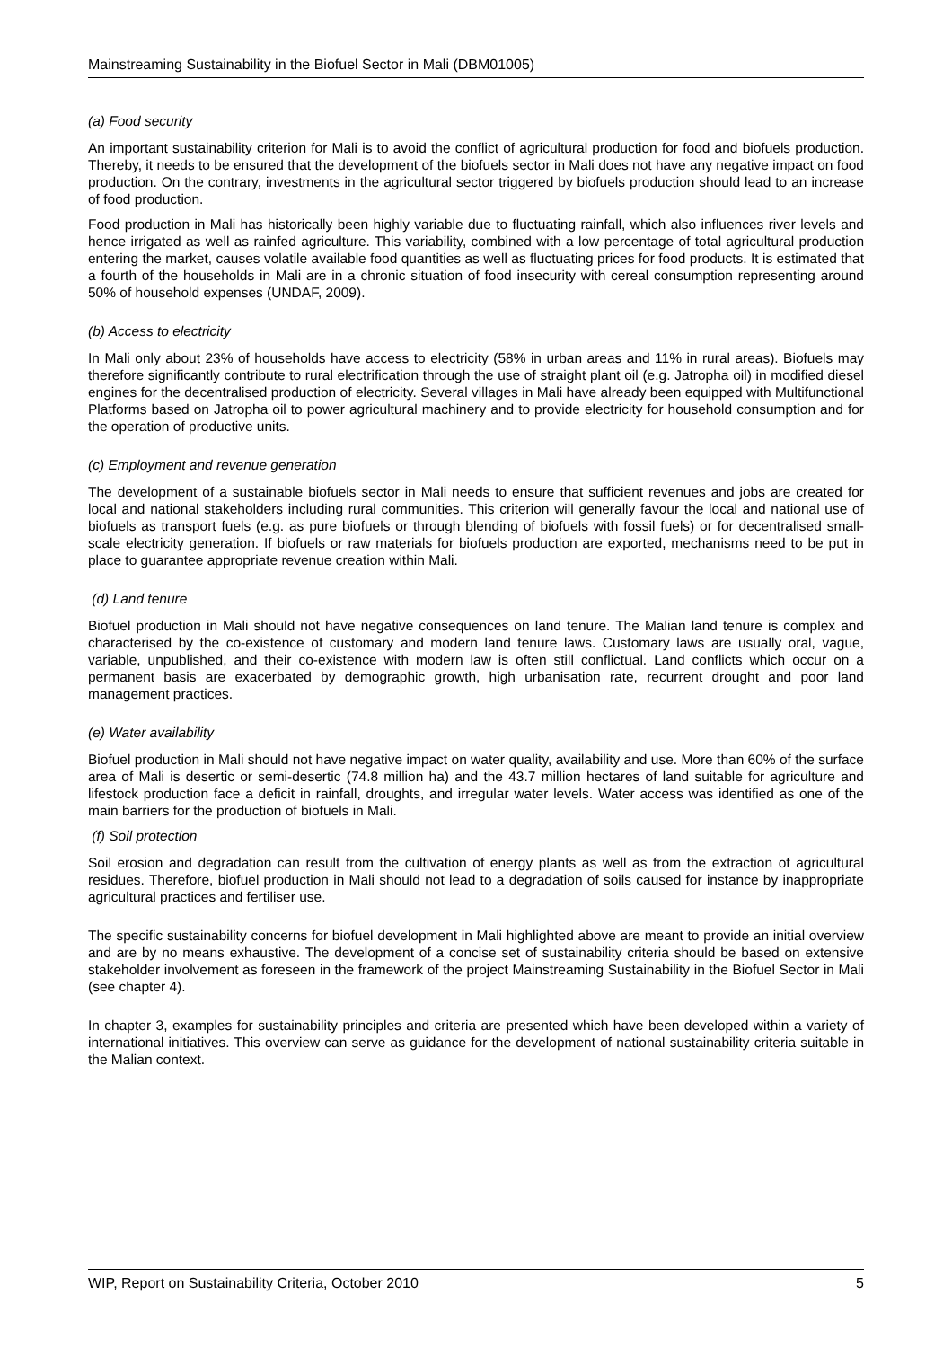Mainstreaming Sustainability in the Biofuel Sector in Mali (DBM01005)
(a) Food security
An important sustainability criterion for Mali is to avoid the conflict of agricultural production for food and biofuels production. Thereby, it needs to be ensured that the development of the biofuels sector in Mali does not have any negative impact on food production. On the contrary, investments in the agricultural sector triggered by biofuels production should lead to an increase of food production.
Food production in Mali has historically been highly variable due to fluctuating rainfall, which also influences river levels and hence irrigated as well as rainfed agriculture. This variability, combined with a low percentage of total agricultural production entering the market, causes volatile available food quantities as well as fluctuating prices for food products. It is estimated that a fourth of the households in Mali are in a chronic situation of food insecurity with cereal consumption representing around 50% of household expenses (UNDAF, 2009).
(b) Access to electricity
In Mali only about 23% of households have access to electricity (58% in urban areas and 11% in rural areas). Biofuels may therefore significantly contribute to rural electrification through the use of straight plant oil (e.g. Jatropha oil) in modified diesel engines for the decentralised production of electricity. Several villages in Mali have already been equipped with Multifunctional Platforms based on Jatropha oil to power agricultural machinery and to provide electricity for household consumption and for the operation of productive units.
(c) Employment and revenue generation
The development of a sustainable biofuels sector in Mali needs to ensure that sufficient revenues and jobs are created for local and national stakeholders including rural communities. This criterion will generally favour the local and national use of biofuels as transport fuels (e.g. as pure biofuels or through blending of biofuels with fossil fuels) or for decentralised small-scale electricity generation. If biofuels or raw materials for biofuels production are exported, mechanisms need to be put in place to guarantee appropriate revenue creation within Mali.
(d) Land tenure
Biofuel production in Mali should not have negative consequences on land tenure. The Malian land tenure is complex and characterised by the co-existence of customary and modern land tenure laws. Customary laws are usually oral, vague, variable, unpublished, and their co-existence with modern law is often still conflictual. Land conflicts which occur on a permanent basis are exacerbated by demographic growth, high urbanisation rate, recurrent drought and poor land management practices.
(e) Water availability
Biofuel production in Mali should not have negative impact on water quality, availability and use. More than 60% of the surface area of Mali is desertic or semi-desertic (74.8 million ha) and the 43.7 million hectares of land suitable for agriculture and lifestock production face a deficit in rainfall, droughts, and irregular water levels. Water access was identified as one of the main barriers for the production of biofuels in Mali.
(f) Soil protection
Soil erosion and degradation can result from the cultivation of energy plants as well as from the extraction of agricultural residues. Therefore, biofuel production in Mali should not lead to a degradation of soils caused for instance by inappropriate agricultural practices and fertiliser use.
The specific sustainability concerns for biofuel development in Mali highlighted above are meant to provide an initial overview and are by no means exhaustive. The development of a concise set of sustainability criteria should be based on extensive stakeholder involvement as foreseen in the framework of the project Mainstreaming Sustainability in the Biofuel Sector in Mali (see chapter 4).
In chapter 3, examples for sustainability principles and criteria are presented which have been developed within a variety of international initiatives. This overview can serve as guidance for the development of national sustainability criteria suitable in the Malian context.
WIP, Report on Sustainability Criteria, October 2010 5